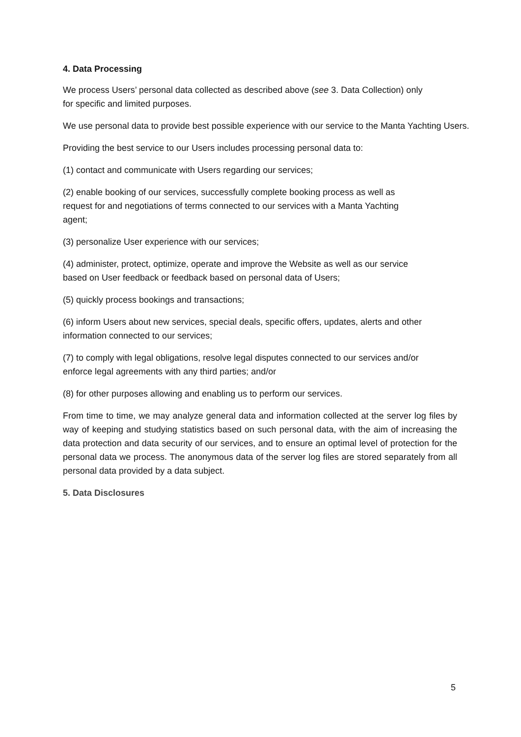4. Data Processing
We process Users’ personal data collected as described above (see 3. Data Collection) only
for specific and limited purposes.
We use personal data to provide best possible experience with our service to the Manta Yachting Users.
Providing the best service to our Users includes processing personal data to:
(1) contact and communicate with Users regarding our services;
(2) enable booking of our services, successfully complete booking process as well as
request for and negotiations of terms connected to our services with a Manta Yachting
agent;
(3) personalize User experience with our services;
(4) administer, protect, optimize, operate and improve the Website as well as our service
based on User feedback or feedback based on personal data of Users;
(5) quickly process bookings and transactions;
(6) inform Users about new services, special deals, specific offers, updates, alerts and other
information connected to our services;
(7) to comply with legal obligations, resolve legal disputes connected to our services and/or
enforce legal agreements with any third parties; and/or
(8) for other purposes allowing and enabling us to perform our services.
From time to time, we may analyze general data and information collected at the server log files by way of keeping and studying statistics based on such personal data, with the aim of increasing the data protection and data security of our services, and to ensure an optimal level of protection for the personal data we process. The anonymous data of the server log files are stored separately from all personal data provided by a data subject.
5. Data Disclosures
5